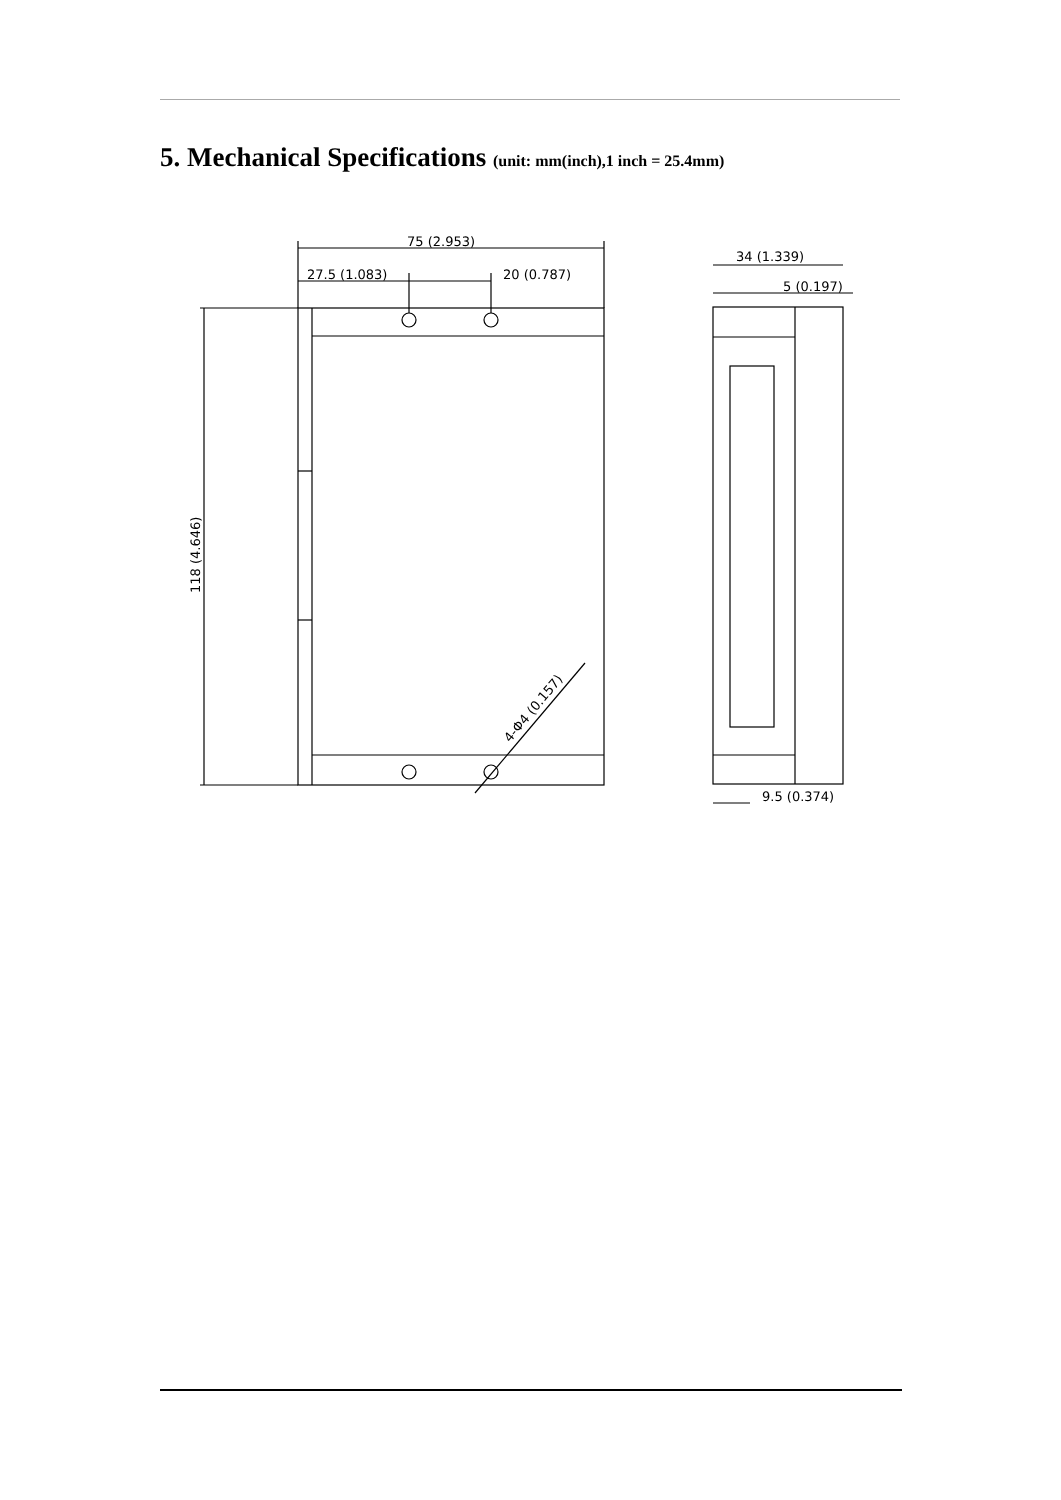5. Mechanical Specifications (unit: mm(inch),1 inch = 25.4mm)
75 (2.953)
27.5 (1.083)
20 (0.787)
118 (4.646)
4-Φ4 (0.157)
34 (1.339)
5 (0.197)
9.5 (0.374)